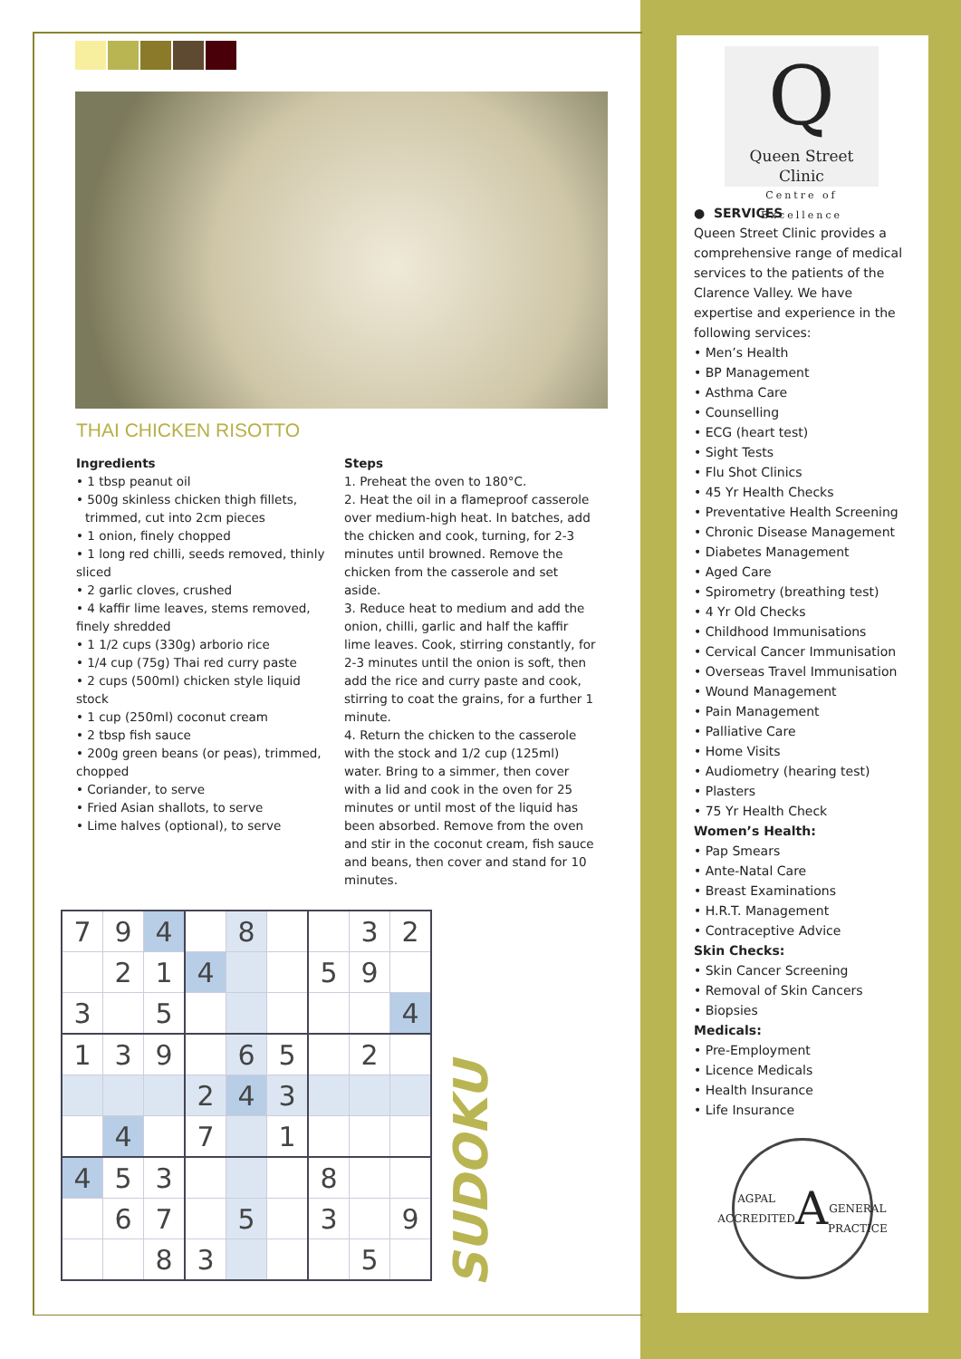THAI CHICKEN RISOTTO
Ingredients
• 1 tbsp peanut oil
• 500g skinless chicken thigh fillets, trimmed, cut into 2cm pieces
• 1 onion, finely chopped
• 1 long red chilli, seeds removed, thinly sliced
• 2 garlic cloves, crushed
• 4 kaffir lime leaves, stems removed, finely shredded
• 1 1/2 cups (330g) arborio rice
• 1/4 cup (75g) Thai red curry paste
• 2 cups (500ml) chicken style liquid stock
• 1 cup (250ml) coconut cream
• 2 tbsp fish sauce
• 200g green beans (or peas), trimmed, chopped
• Coriander, to serve
• Fried Asian shallots, to serve
• Lime halves (optional), to serve
Steps
1. Preheat the oven to 180°C.
2. Heat the oil in a flameproof casserole over medium-high heat. In batches, add the chicken and cook, turning, for 2-3 minutes until browned. Remove the chicken from the casserole and set aside.
3. Reduce heat to medium and add the onion, chilli, garlic and half the kaffir lime leaves. Cook, stirring constantly, for 2-3 minutes until the onion is soft, then add the rice and curry paste and cook, stirring to coat the grains, for a further 1 minute.
4. Return the chicken to the casserole with the stock and 1/2 cup (125ml) water. Bring to a simmer, then cover with a lid and cook in the oven for 25 minutes or until most of the liquid has been absorbed. Remove from the oven and stir in the coconut cream, fish sauce and beans, then cover and stand for 10 minutes.
| 7 | 9 | 4 | | 8 | | | 3 | 2 |
| | 2 | 1 | 4 | | | 5 | 9 | |
| 3 | | 5 | | | | | | 4 |
| 1 | 3 | 9 | | 6 | 5 | | 2 | |
| | | | 2 | 4 | 3 | | | |
| | 4 | | 7 | | 1 | | | |
| 4 | 5 | 3 | | | | 8 | | |
| | 6 | 7 | | 5 | | 3 | | 9 |
| | | 8 | 3 | | | | 5 | |
SUDOKU
Q
Queen Street Clinic
Centre of Excellence
● SERVICES
Queen Street Clinic provides a comprehensive range of medical services to the patients of the Clarence Valley. We have expertise and experience in the following services:
• Men’s Health
• BP Management
• Asthma Care
• Counselling
• ECG (heart test)
• Sight Tests
• Flu Shot Clinics
• 45 Yr Health Checks
• Preventative Health Screening
• Chronic Disease Management
• Diabetes Management
• Aged Care
• Spirometry (breathing test)
• 4 Yr Old Checks
• Childhood Immunisations
• Cervical Cancer Immunisation
• Overseas Travel Immunisation
• Wound Management
• Pain Management
• Palliative Care
• Home Visits
• Audiometry (hearing test)
• Plasters
• 75 Yr Health Check
Women’s Health:
• Pap Smears
• Ante-Natal Care
• Breast Examinations
• H.R.T. Management
• Contraceptive Advice
Skin Checks:
• Skin Cancer Screening
• Removal of Skin Cancers
• Biopsies
Medicals:
• Pre-Employment
• Licence Medicals
• Health Insurance
• Life Insurance
AGPAL ACCREDITED
A
GENERAL PRACTICE